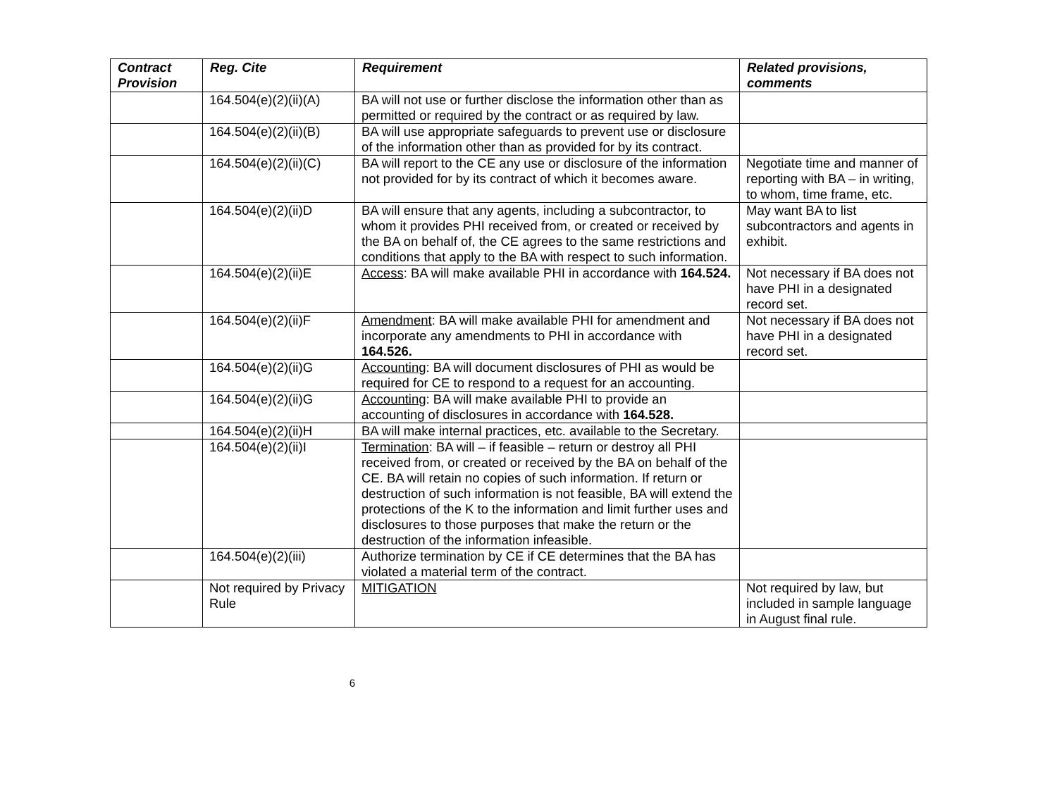| Contract Provision | Reg. Cite | Requirement | Related provisions, comments |
| --- | --- | --- | --- |
| | 164.504(e)(2)(ii)(A) | BA will not use or further disclose the information other than as permitted or required by the contract or as required by law. | |
| | 164.504(e)(2)(ii)(B) | BA will use appropriate safeguards to prevent use or disclosure of the information other than as provided for by its contract. | |
| | 164.504(e)(2)(ii)(C) | BA will report to the CE any use or disclosure of the information not provided for by its contract of which it becomes aware. | Negotiate time and manner of reporting with BA – in writing, to whom, time frame, etc. |
| | 164.504(e)(2)(ii)D | BA will ensure that any agents, including a subcontractor, to whom it provides PHI received from, or created or received by the BA on behalf of, the CE agrees to the same restrictions and conditions that apply to the BA with respect to such information. | May want BA to list subcontractors and agents in exhibit. |
| | 164.504(e)(2)(ii)E | Access : BA will make available PHI in accordance with 164.524. | Not necessary if BA does not have PHI in a designated record set. |
| | 164.504(e)(2)(ii)F | Amendment : BA will make available PHI for amendment and incorporate any amendments to PHI in accordance with 164.526. | Not necessary if BA does not have PHI in a designated record set. |
| | 164.504(e)(2)(ii)G | Accounting : BA will document disclosures of PHI as would be required for CE to respond to a request for an accounting. | |
| | 164.504(e)(2)(ii)G | Accounting : BA will make available PHI to provide an accounting of disclosures in accordance with 164.528. | |
| | 164.504(e)(2)(ii)H | BA will make internal practices, etc. available to the Secretary. | |
| | 164.504(e)(2)(ii)I | Termination : BA will – if feasible – return or destroy all PHI received from, or created or received by the BA on behalf of the CE. BA will retain no copies of such information. If return or destruction of such information is not feasible, BA will extend the protections of the K to the information and limit further uses and disclosures to those purposes that make the return or the destruction of the information infeasible. | |
| | 164.504(e)(2)(iii) | Authorize termination by CE if CE determines that the BA has violated a material term of the contract. | |
| | Not required by Privacy Rule | MITIGATION | Not required by law, but included in sample language in August final rule. |
6